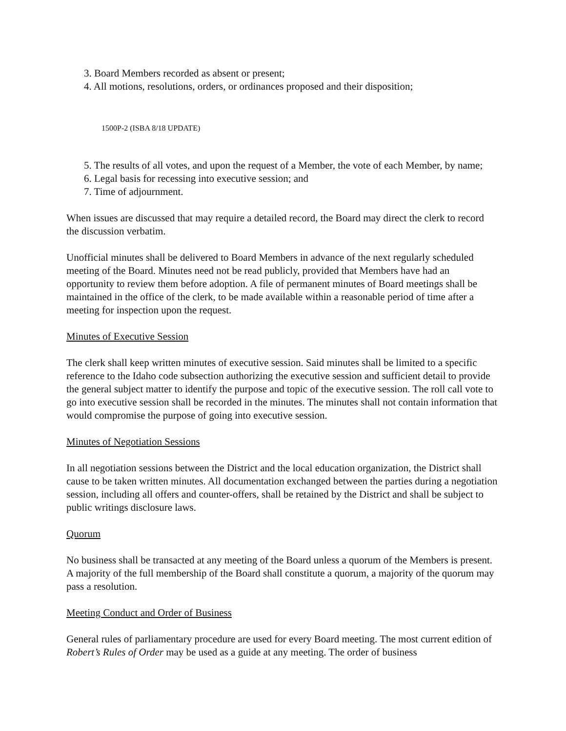3. Board Members recorded as absent or present;
4. All motions, resolutions, orders, or ordinances proposed and their disposition;
1500P-2 (ISBA 8/18 UPDATE)
5. The results of all votes, and upon the request of a Member, the vote of each Member, by name;
6. Legal basis for recessing into executive session; and
7. Time of adjournment.
When issues are discussed that may require a detailed record, the Board may direct the clerk to record the discussion verbatim.
Unofficial minutes shall be delivered to Board Members in advance of the next regularly scheduled meeting of the Board. Minutes need not be read publicly, provided that Members have had an opportunity to review them before adoption. A file of permanent minutes of Board meetings shall be maintained in the office of the clerk, to be made available within a reasonable period of time after a meeting for inspection upon the request.
Minutes of Executive Session
The clerk shall keep written minutes of executive session. Said minutes shall be limited to a specific reference to the Idaho code subsection authorizing the executive session and sufficient detail to provide the general subject matter to identify the purpose and topic of the executive session. The roll call vote to go into executive session shall be recorded in the minutes. The minutes shall not contain information that would compromise the purpose of going into executive session.
Minutes of Negotiation Sessions
In all negotiation sessions between the District and the local education organization, the District shall cause to be taken written minutes. All documentation exchanged between the parties during a negotiation session, including all offers and counter-offers, shall be retained by the District and shall be subject to public writings disclosure laws.
Quorum
No business shall be transacted at any meeting of the Board unless a quorum of the Members is present. A majority of the full membership of the Board shall constitute a quorum, a majority of the quorum may pass a resolution.
Meeting Conduct and Order of Business
General rules of parliamentary procedure are used for every Board meeting. The most current edition of Robert’s Rules of Order may be used as a guide at any meeting. The order of business